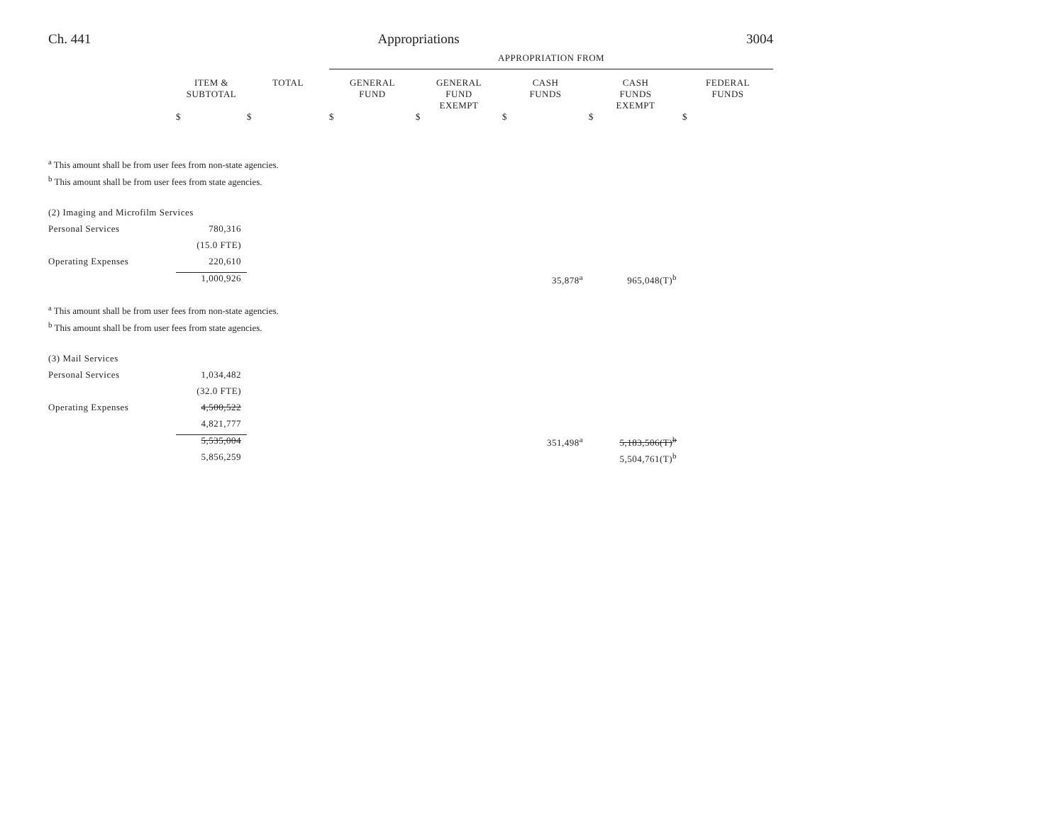Ch. 441 Appropriations 3004
| | | | APPROPRIATION FROM | | | | |
| | ITEM & SUBTOTAL | TOTAL | GENERAL FUND | GENERAL FUND EXEMPT | CASH FUNDS | CASH FUNDS EXEMPT | FEDERAL FUNDS |
| | $ | $ | $ | $ | $ | $ | $ |
<sup>a</sup> This amount shall be from user fees from non-state agencies.
<sup>b</sup> This amount shall be from user fees from state agencies.
| (2) Imaging and Microfilm Services | | | | | | | |
| Personal Services | 780,316 | | | | | | |
| | (15.0 FTE) | | | | | | |
| Operating Expenses | 220,610 | | | | | | |
| | 1,000,926 | | | | 35,878<sup>a</sup> | 965,048(T)<sup>b</sup> | |
<sup>a</sup> This amount shall be from user fees from non-state agencies.
<sup>b</sup> This amount shall be from user fees from state agencies.
| (3) Mail Services | | | | | | | |
| Personal Services | 1,034,482 | | | | | | |
| | (32.0 FTE) | | | | | | |
| Operating Expenses | 4,500,522 | | | | | | |
| | 4,821,777 | | | | | | |
| | 5,535,004 | | | | 351,498<sup>a</sup> | 5,183,506(T)<sup>b</sup> | |
| | 5,856,259 | | | | | 5,504,761(T)<sup>b</sup> | |